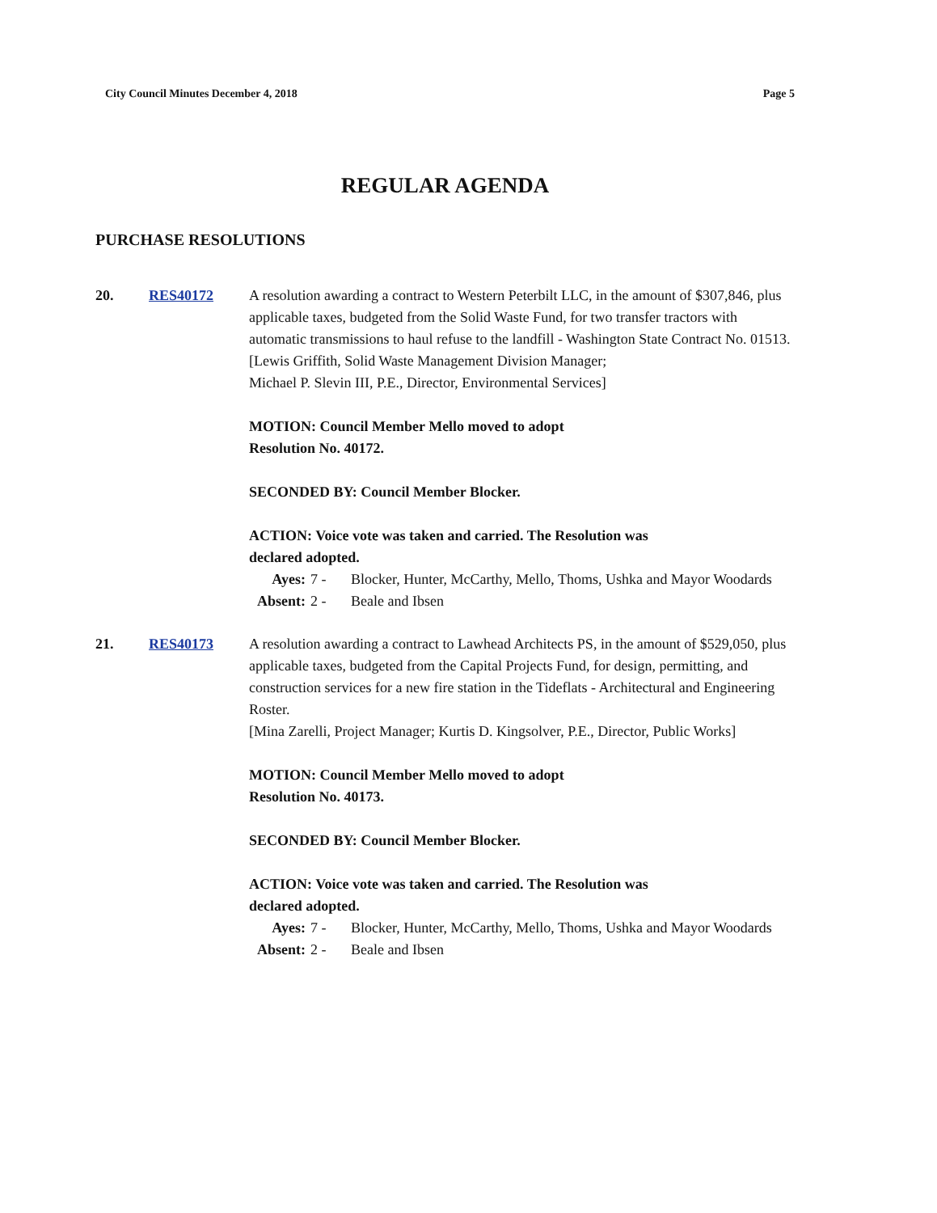City Council Minutes December 4, 2018 Page 5
REGULAR AGENDA
PURCHASE RESOLUTIONS
20. RES40172 A resolution awarding a contract to Western Peterbilt LLC, in the amount of $307,846, plus applicable taxes, budgeted from the Solid Waste Fund, for two transfer tractors with automatic transmissions to haul refuse to the landfill - Washington State Contract No. 01513.
[Lewis Griffith, Solid Waste Management Division Manager;
Michael P. Slevin III, P.E., Director, Environmental Services]
MOTION: Council Member Mello moved to adopt
Resolution No. 40172.
SECONDED BY: Council Member Blocker.
ACTION: Voice vote was taken and carried. The Resolution was
declared adopted.
| Ayes: | 7 - | Blocker, Hunter, McCarthy, Mello, Thoms, Ushka and Mayor Woodards |
| Absent: | 2 - | Beale and Ibsen |
21. RES40173 A resolution awarding a contract to Lawhead Architects PS, in the amount of $529,050, plus applicable taxes, budgeted from the Capital Projects Fund, for design, permitting, and construction services for a new fire station in the Tideflats - Architectural and Engineering Roster.
[Mina Zarelli, Project Manager; Kurtis D. Kingsolver, P.E., Director, Public Works]
MOTION: Council Member Mello moved to adopt
Resolution No. 40173.
SECONDED BY: Council Member Blocker.
ACTION: Voice vote was taken and carried. The Resolution was
declared adopted.
| Ayes: | 7 - | Blocker, Hunter, McCarthy, Mello, Thoms, Ushka and Mayor Woodards |
| Absent: | 2 - | Beale and Ibsen |